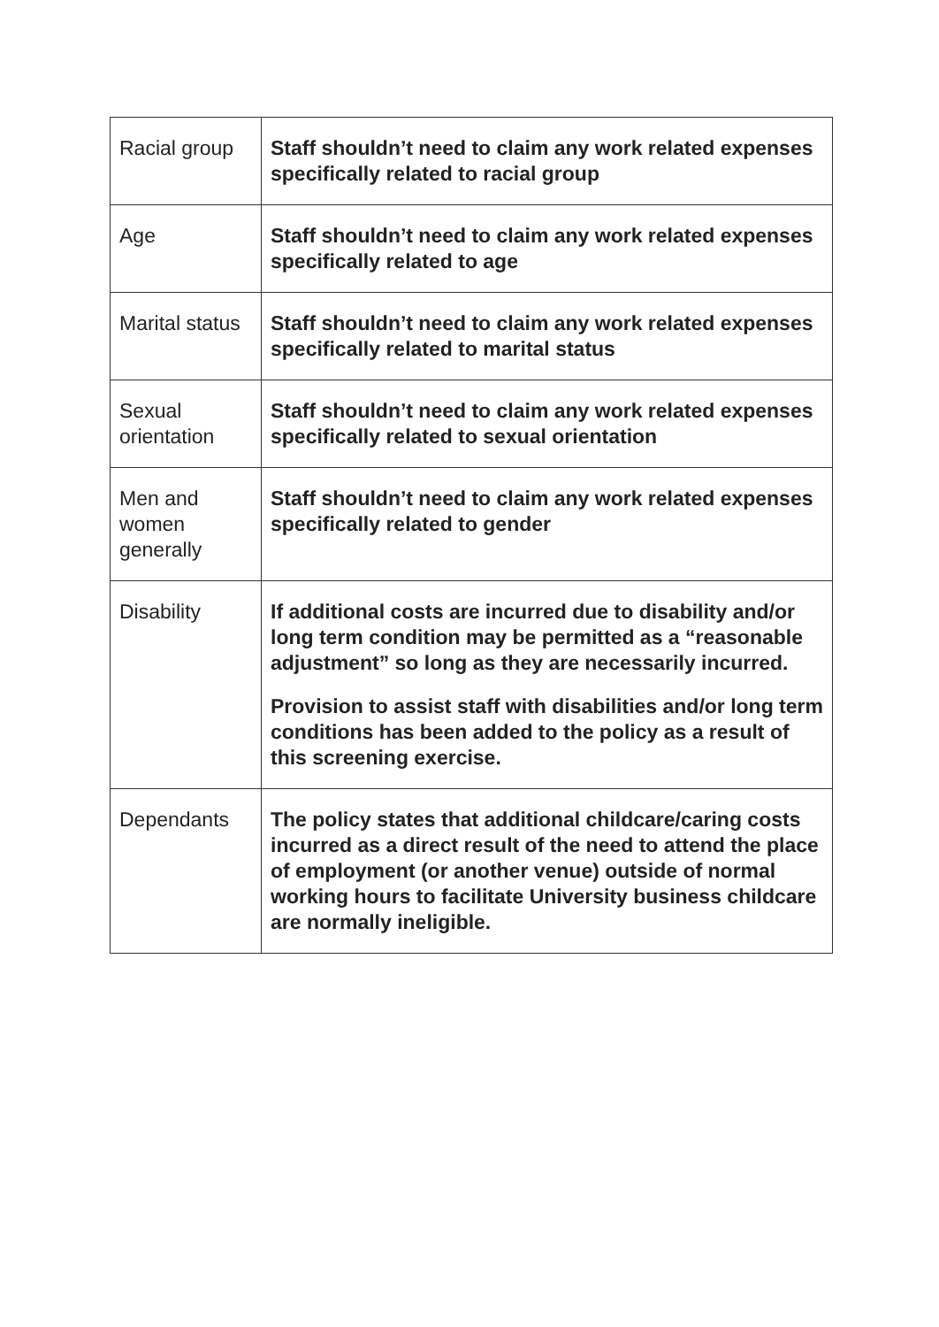| Racial group | Staff shouldn’t need to claim any work related expenses specifically related to racial group |
| Age | Staff shouldn’t need to claim any work related expenses specifically related to age |
| Marital status | Staff shouldn’t need to claim any work related expenses specifically related to marital status |
| Sexual orientation | Staff shouldn’t need to claim any work related expenses specifically related to sexual orientation |
| Men and women generally | Staff shouldn’t need to claim any work related expenses specifically related to gender |
| Disability | If additional costs are incurred due to disability and/or long term condition may be permitted as a “reasonable adjustment” so long as they are necessarily incurred. Provision to assist staff with disabilities and/or long term conditions has been added to the policy as a result of this screening exercise. |
| Dependants | The policy states that additional childcare/caring costs incurred as a direct result of the need to attend the place of employment (or another venue) outside of normal working hours to facilitate University business childcare are normally ineligible. |